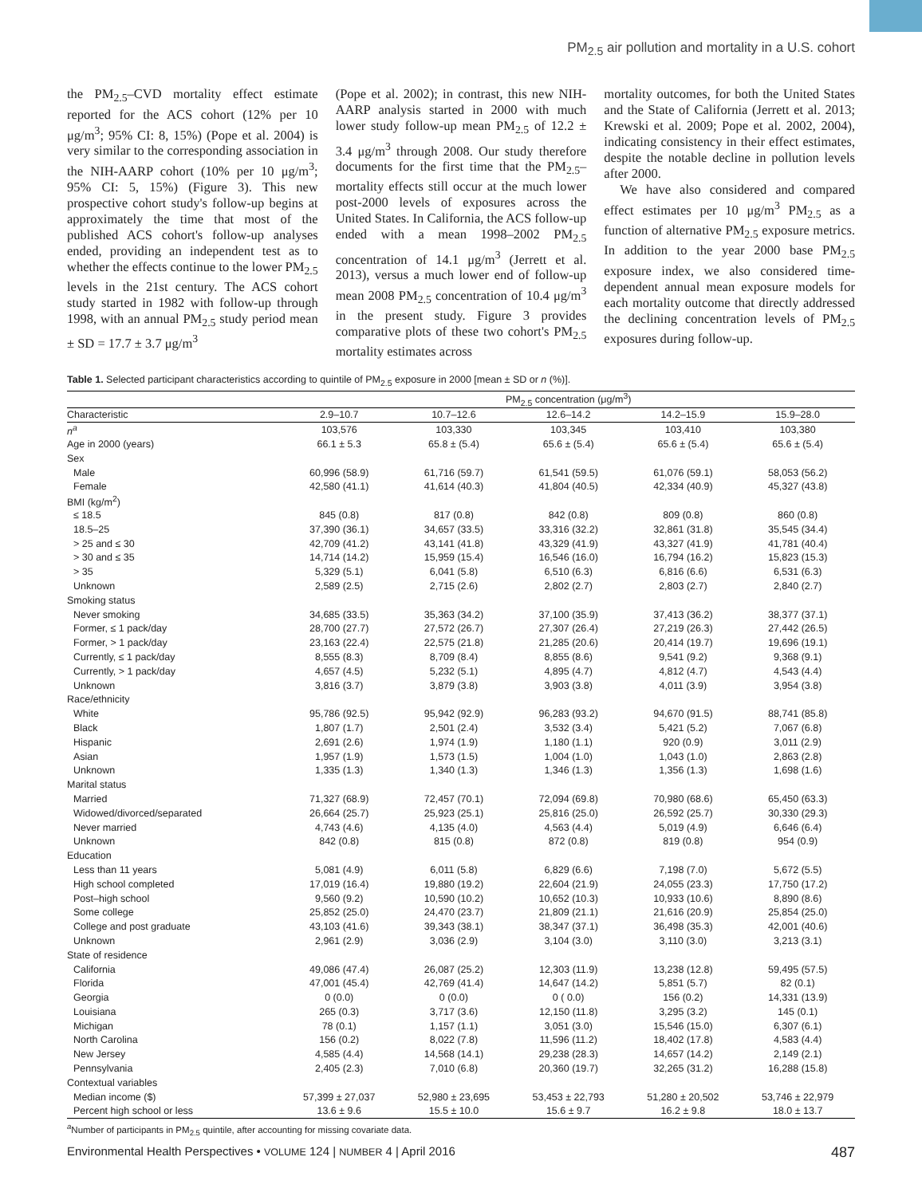PM<sub>2.5</sub> air pollution and mortality in a U.S. cohort
the PM<sub>2.5</sub>–CVD mortality effect estimate reported for the ACS cohort (12% per 10 μg/m<sup>3</sup>; 95% CI: 8, 15%) (Pope et al. 2004) is very similar to the corresponding association in the NIH-AARP cohort (10% per 10 μg/m<sup>3</sup>; 95% CI: 5, 15%) (Figure 3). This new prospective cohort study's follow-up begins at approximately the time that most of the published ACS cohort's follow-up analyses ended, providing an independent test as to whether the effects continue to the lower PM<sub>2.5</sub> levels in the 21st century. The ACS cohort study started in 1982 with follow-up through 1998, with an annual PM<sub>2.5</sub> study period mean ± SD = 17.7 ± 3.7 μg/m<sup>3</sup>
(Pope et al. 2002); in contrast, this new NIH-AARP analysis started in 2000 with much lower study follow-up mean PM<sub>2.5</sub> of 12.2 ± 3.4 μg/m<sup>3</sup> through 2008. Our study therefore documents for the first time that the PM<sub>2.5</sub>–mortality effects still occur at the much lower post-2000 levels of exposures across the United States. In California, the ACS follow-up ended with a mean 1998–2002 PM<sub>2.5</sub> concentration of 14.1 μg/m<sup>3</sup> (Jerrett et al. 2013), versus a much lower end of follow-up mean 2008 PM<sub>2.5</sub> concentration of 10.4 μg/m<sup>3</sup> in the present study. Figure 3 provides comparative plots of these two cohort's PM<sub>2.5</sub> mortality estimates across
mortality outcomes, for both the United States and the State of California (Jerrett et al. 2013; Krewski et al. 2009; Pope et al. 2002, 2004), indicating consistency in their effect estimates, despite the notable decline in pollution levels after 2000.
We have also considered and compared effect estimates per 10 μg/m<sup>3</sup> PM<sub>2.5</sub> as a function of alternative PM<sub>2.5</sub> exposure metrics. In addition to the year 2000 base PM<sub>2.5</sub> exposure index, we also considered time-dependent annual mean exposure models for each mortality outcome that directly addressed the declining concentration levels of PM<sub>2.5</sub> exposures during follow-up.
Table 1. Selected participant characteristics according to quintile of PM<sub>2.5</sub> exposure in 2000 [mean ± SD or n (%)].
| | PM<sub>2.5</sub> concentration (μg/m<sup>3</sup>) | | | | |
| --- | --- | --- | --- | --- | --- |
| Characteristic | 2.9–10.7 | 10.7–12.6 | 12.6–14.2 | 14.2–15.9 | 15.9–28.0 |
| n<sup>a</sup> | 103,576 | 103,330 | 103,345 | 103,410 | 103,380 |
| Age in 2000 (years) | 66.1 ± 5.3 | 65.8 ± (5.4) | 65.6 ± (5.4) | 65.6 ± (5.4) | 65.6 ± (5.4) |
| Sex | | | | | |
| Male | 60,996 (58.9) | 61,716 (59.7) | 61,541 (59.5) | 61,076 (59.1) | 58,053 (56.2) |
| Female | 42,580 (41.1) | 41,614 (40.3) | 41,804 (40.5) | 42,334 (40.9) | 45,327 (43.8) |
| BMI (kg/m<sup>2</sup>) | | | | | |
| ≤ 18.5 | 845 (0.8) | 817 (0.8) | 842 (0.8) | 809 (0.8) | 860 (0.8) |
| 18.5–25 | 37,390 (36.1) | 34,657 (33.5) | 33,316 (32.2) | 32,861 (31.8) | 35,545 (34.4) |
| > 25 and ≤ 30 | 42,709 (41.2) | 43,141 (41.8) | 43,329 (41.9) | 43,327 (41.9) | 41,781 (40.4) |
| > 30 and ≤ 35 | 14,714 (14.2) | 15,959 (15.4) | 16,546 (16.0) | 16,794 (16.2) | 15,823 (15.3) |
| > 35 | 5,329 (5.1) | 6,041 (5.8) | 6,510 (6.3) | 6,816 (6.6) | 6,531 (6.3) |
| Unknown | 2,589 (2.5) | 2,715 (2.6) | 2,802 (2.7) | 2,803 (2.7) | 2,840 (2.7) |
| Smoking status | | | | | |
| Never smoking | 34,685 (33.5) | 35,363 (34.2) | 37,100 (35.9) | 37,413 (36.2) | 38,377 (37.1) |
| Former, ≤ 1 pack/day | 28,700 (27.7) | 27,572 (26.7) | 27,307 (26.4) | 27,219 (26.3) | 27,442 (26.5) |
| Former, > 1 pack/day | 23,163 (22.4) | 22,575 (21.8) | 21,285 (20.6) | 20,414 (19.7) | 19,696 (19.1) |
| Currently, ≤ 1 pack/day | 8,555 (8.3) | 8,709 (8.4) | 8,855 (8.6) | 9,541 (9.2) | 9,368 (9.1) |
| Currently, > 1 pack/day | 4,657 (4.5) | 5,232 (5.1) | 4,895 (4.7) | 4,812 (4.7) | 4,543 (4.4) |
| Unknown | 3,816 (3.7) | 3,879 (3.8) | 3,903 (3.8) | 4,011 (3.9) | 3,954 (3.8) |
| Race/ethnicity | | | | | |
| White | 95,786 (92.5) | 95,942 (92.9) | 96,283 (93.2) | 94,670 (91.5) | 88,741 (85.8) |
| Black | 1,807 (1.7) | 2,501 (2.4) | 3,532 (3.4) | 5,421 (5.2) | 7,067 (6.8) |
| Hispanic | 2,691 (2.6) | 1,974 (1.9) | 1,180 (1.1) | 920 (0.9) | 3,011 (2.9) |
| Asian | 1,957 (1.9) | 1,573 (1.5) | 1,004 (1.0) | 1,043 (1.0) | 2,863 (2.8) |
| Unknown | 1,335 (1.3) | 1,340 (1.3) | 1,346 (1.3) | 1,356 (1.3) | 1,698 (1.6) |
| Marital status | | | | | |
| Married | 71,327 (68.9) | 72,457 (70.1) | 72,094 (69.8) | 70,980 (68.6) | 65,450 (63.3) |
| Widowed/divorced/separated | 26,664 (25.7) | 25,923 (25.1) | 25,816 (25.0) | 26,592 (25.7) | 30,330 (29.3) |
| Never married | 4,743 (4.6) | 4,135 (4.0) | 4,563 (4.4) | 5,019 (4.9) | 6,646 (6.4) |
| Unknown | 842 (0.8) | 815 (0.8) | 872 (0.8) | 819 (0.8) | 954 (0.9) |
| Education | | | | | |
| Less than 11 years | 5,081 (4.9) | 6,011 (5.8) | 6,829 (6.6) | 7,198 (7.0) | 5,672 (5.5) |
| High school completed | 17,019 (16.4) | 19,880 (19.2) | 22,604 (21.9) | 24,055 (23.3) | 17,750 (17.2) |
| Post–high school | 9,560 (9.2) | 10,590 (10.2) | 10,652 (10.3) | 10,933 (10.6) | 8,890 (8.6) |
| Some college | 25,852 (25.0) | 24,470 (23.7) | 21,809 (21.1) | 21,616 (20.9) | 25,854 (25.0) |
| College and post graduate | 43,103 (41.6) | 39,343 (38.1) | 38,347 (37.1) | 36,498 (35.3) | 42,001 (40.6) |
| Unknown | 2,961 (2.9) | 3,036 (2.9) | 3,104 (3.0) | 3,110 (3.0) | 3,213 (3.1) |
| State of residence | | | | | |
| California | 49,086 (47.4) | 26,087 (25.2) | 12,303 (11.9) | 13,238 (12.8) | 59,495 (57.5) |
| Florida | 47,001 (45.4) | 42,769 (41.4) | 14,647 (14.2) | 5,851 (5.7) | 82 (0.1) |
| Georgia | 0 (0.0) | 0 (0.0) | 0 ( 0.0) | 156 (0.2) | 14,331 (13.9) |
| Louisiana | 265 (0.3) | 3,717 (3.6) | 12,150 (11.8) | 3,295 (3.2) | 145 (0.1) |
| Michigan | 78 (0.1) | 1,157 (1.1) | 3,051 (3.0) | 15,546 (15.0) | 6,307 (6.1) |
| North Carolina | 156 (0.2) | 8,022 (7.8) | 11,596 (11.2) | 18,402 (17.8) | 4,583 (4.4) |
| New Jersey | 4,585 (4.4) | 14,568 (14.1) | 29,238 (28.3) | 14,657 (14.2) | 2,149 (2.1) |
| Pennsylvania | 2,405 (2.3) | 7,010 (6.8) | 20,360 (19.7) | 32,265 (31.2) | 16,288 (15.8) |
| Contextual variables | | | | | |
| Median income ($) | 57,399 ± 27,037 | 52,980 ± 23,695 | 53,453 ± 22,793 | 51,280 ± 20,502 | 53,746 ± 22,979 |
| Percent high school or less | 13.6 ± 9.6 | 15.5 ± 10.0 | 15.6 ± 9.7 | 16.2 ± 9.8 | 18.0 ± 13.7 |
<sup>a</sup> Number of participants in PM<sub>2.5</sub> quintile, after accounting for missing covariate data.
Environmental Health Perspectives • VOLUME 124 | NUMBER 4 | April 2016 487